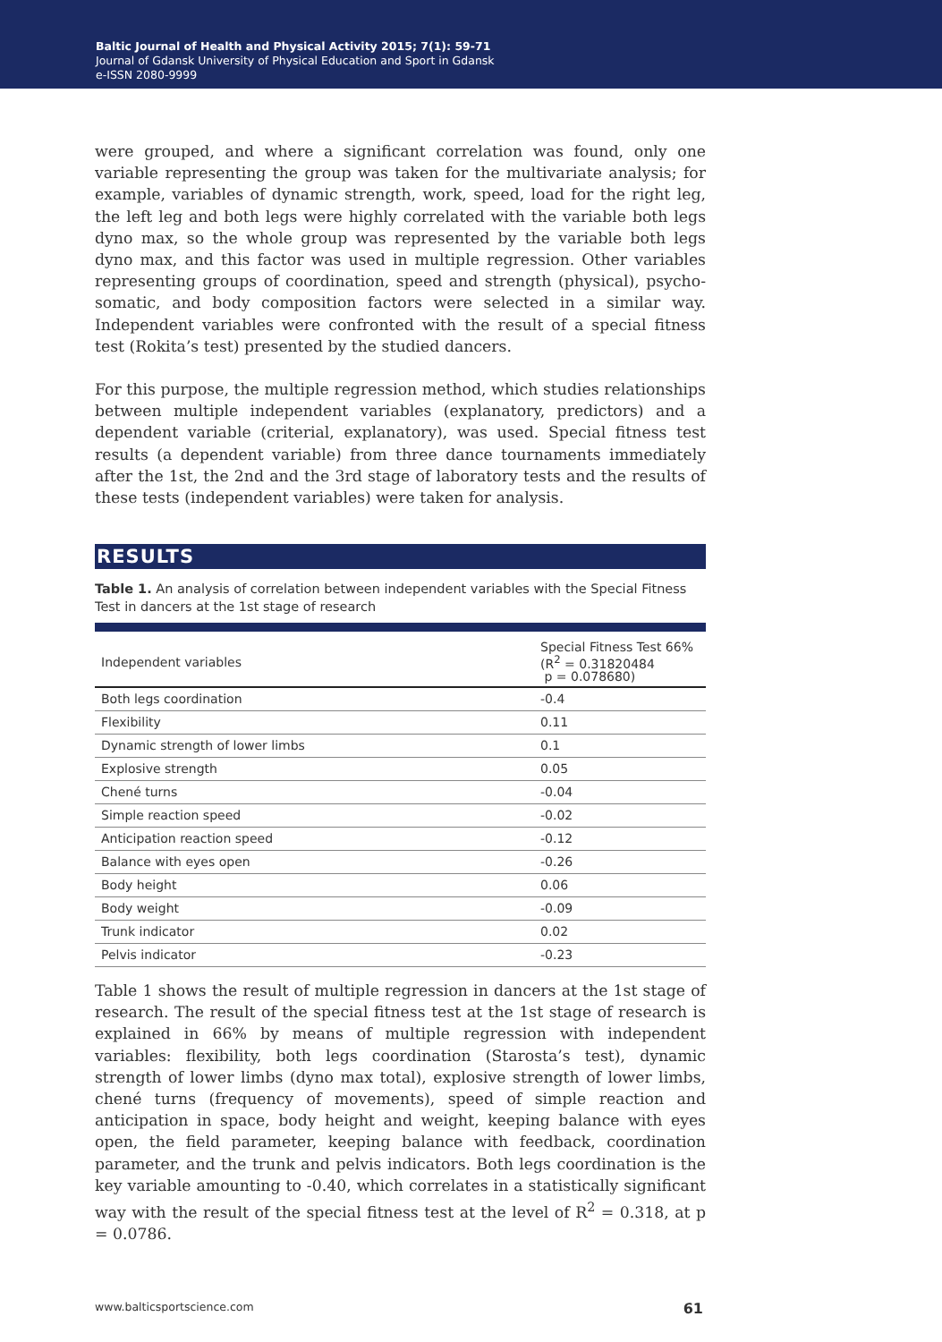Baltic Journal of Health and Physical Activity 2015; 7(1): 59-71
Journal of Gdansk University of Physical Education and Sport in Gdansk
e-ISSN 2080-9999
were grouped, and where a significant correlation was found, only one variable representing the group was taken for the multivariate analysis; for example, variables of dynamic strength, work, speed, load for the right leg, the left leg and both legs were highly correlated with the variable both legs dyno max, so the whole group was represented by the variable both legs dyno max, and this factor was used in multiple regression. Other variables representing groups of coordination, speed and strength (physical), psycho-somatic, and body composition factors were selected in a similar way. Independent variables were confronted with the result of a special fitness test (Rokita’s test) presented by the studied dancers.
For this purpose, the multiple regression method, which studies relationships between multiple independent variables (explanatory, predictors) and a dependent variable (criterial, explanatory), was used. Special fitness test results (a dependent variable) from three dance tournaments immediately after the 1st, the 2nd and the 3rd stage of laboratory tests and the results of these tests (independent variables) were taken for analysis.
RESULTS
Table 1. An analysis of correlation between independent variables with the Special Fitness Test in dancers at the 1st stage of research
| Independent variables | Special Fitness Test 66% (R<sup>2</sup> = 0.31820484 p = 0.078680) |
| --- | --- |
| Both legs coordination | -0.4 |
| Flexibility | 0.11 |
| Dynamic strength of lower limbs | 0.1 |
| Explosive strength | 0.05 |
| Chené turns | -0.04 |
| Simple reaction speed | -0.02 |
| Anticipation reaction speed | -0.12 |
| Balance with eyes open | -0.26 |
| Body height | 0.06 |
| Body weight | -0.09 |
| Trunk indicator | 0.02 |
| Pelvis indicator | -0.23 |
Table 1 shows the result of multiple regression in dancers at the 1st stage of research. The result of the special fitness test at the 1st stage of research is explained in 66% by means of multiple regression with independent variables: flexibility, both legs coordination (Starosta’s test), dynamic strength of lower limbs (dyno max total), explosive strength of lower limbs, chené turns (frequency of movements), speed of simple reaction and anticipation in space, body height and weight, keeping balance with eyes open, the field parameter, keeping balance with feedback, coordination parameter, and the trunk and pelvis indicators. Both legs coordination is the key variable amounting to -0.40, which correlates in a statistically significant way with the result of the special fitness test at the level of R<sup>2</sup> = 0.318, at p = 0.0786.
www.balticsportscience.com 61